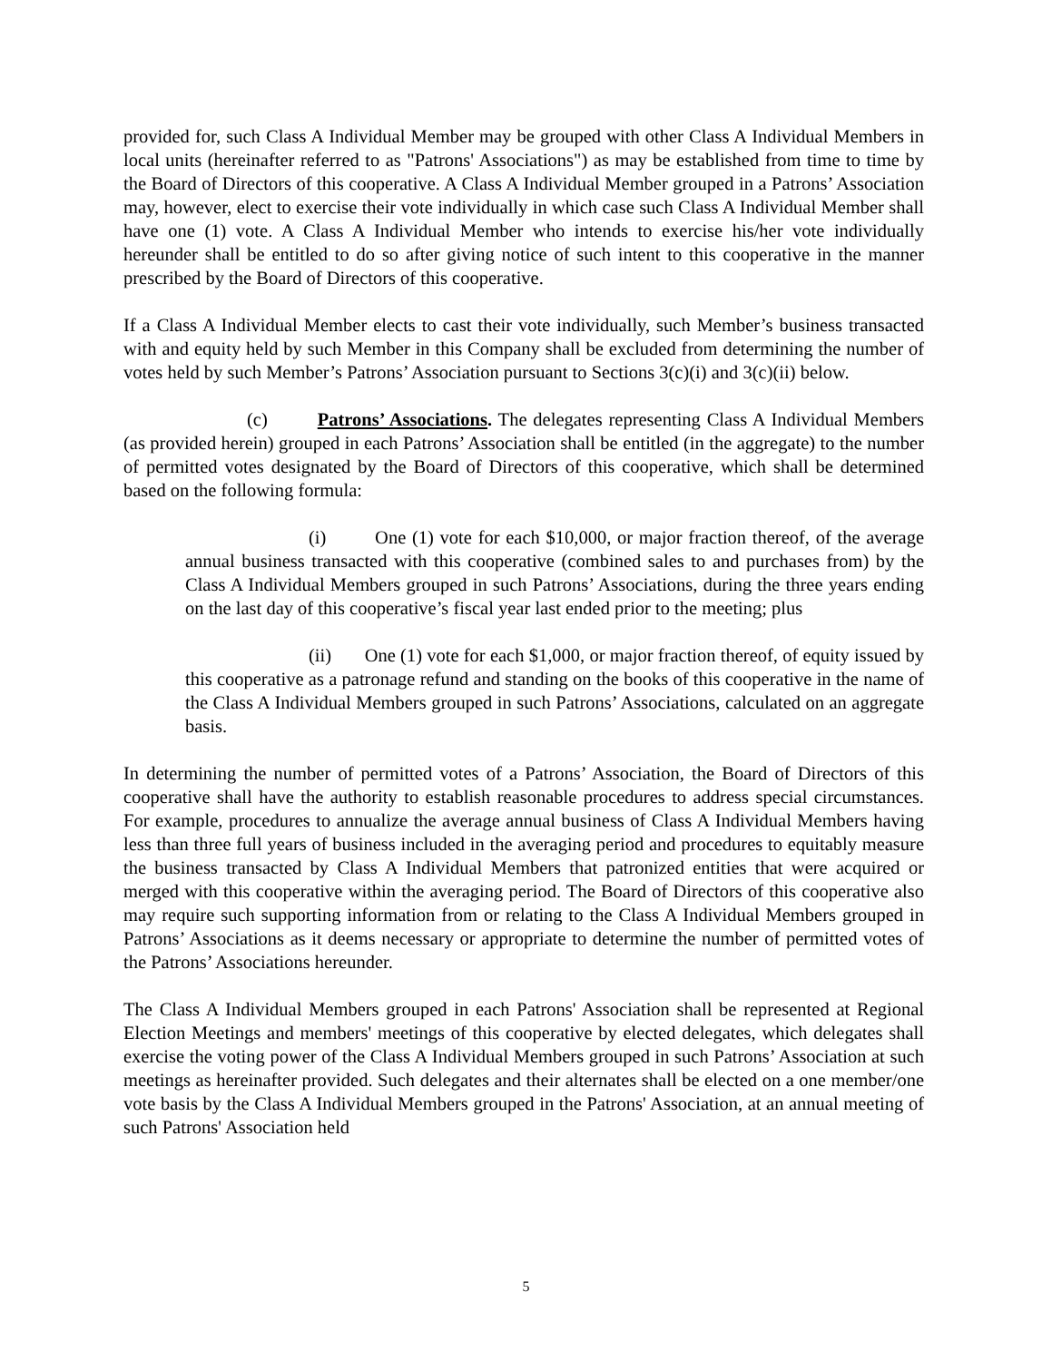provided for, such Class A Individual Member may be grouped with other Class A Individual Members in local units (hereinafter referred to as "Patrons' Associations") as may be established from time to time by the Board of Directors of this cooperative. A Class A Individual Member grouped in a Patrons’ Association may, however, elect to exercise their vote individually in which case such Class A Individual Member shall have one (1) vote. A Class A Individual Member who intends to exercise his/her vote individually hereunder shall be entitled to do so after giving notice of such intent to this cooperative in the manner prescribed by the Board of Directors of this cooperative.
If a Class A Individual Member elects to cast their vote individually, such Member’s business transacted with and equity held by such Member in this Company shall be excluded from determining the number of votes held by such Member’s Patrons’ Association pursuant to Sections 3(c)(i) and 3(c)(ii) below.
(c) Patrons’ Associations. The delegates representing Class A Individual Members (as provided herein) grouped in each Patrons’ Association shall be entitled (in the aggregate) to the number of permitted votes designated by the Board of Directors of this cooperative, which shall be determined based on the following formula:
(i) One (1) vote for each $10,000, or major fraction thereof, of the average annual business transacted with this cooperative (combined sales to and purchases from) by the Class A Individual Members grouped in such Patrons’ Associations, during the three years ending on the last day of this cooperative’s fiscal year last ended prior to the meeting; plus
(ii) One (1) vote for each $1,000, or major fraction thereof, of equity issued by this cooperative as a patronage refund and standing on the books of this cooperative in the name of the Class A Individual Members grouped in such Patrons’ Associations, calculated on an aggregate basis.
In determining the number of permitted votes of a Patrons’ Association, the Board of Directors of this cooperative shall have the authority to establish reasonable procedures to address special circumstances. For example, procedures to annualize the average annual business of Class A Individual Members having less than three full years of business included in the averaging period and procedures to equitably measure the business transacted by Class A Individual Members that patronized entities that were acquired or merged with this cooperative within the averaging period. The Board of Directors of this cooperative also may require such supporting information from or relating to the Class A Individual Members grouped in Patrons’ Associations as it deems necessary or appropriate to determine the number of permitted votes of the Patrons’ Associations hereunder.
The Class A Individual Members grouped in each Patrons' Association shall be represented at Regional Election Meetings and members' meetings of this cooperative by elected delegates, which delegates shall exercise the voting power of the Class A Individual Members grouped in such Patrons’ Association at such meetings as hereinafter provided. Such delegates and their alternates shall be elected on a one member/one vote basis by the Class A Individual Members grouped in the Patrons' Association, at an annual meeting of such Patrons' Association held
5